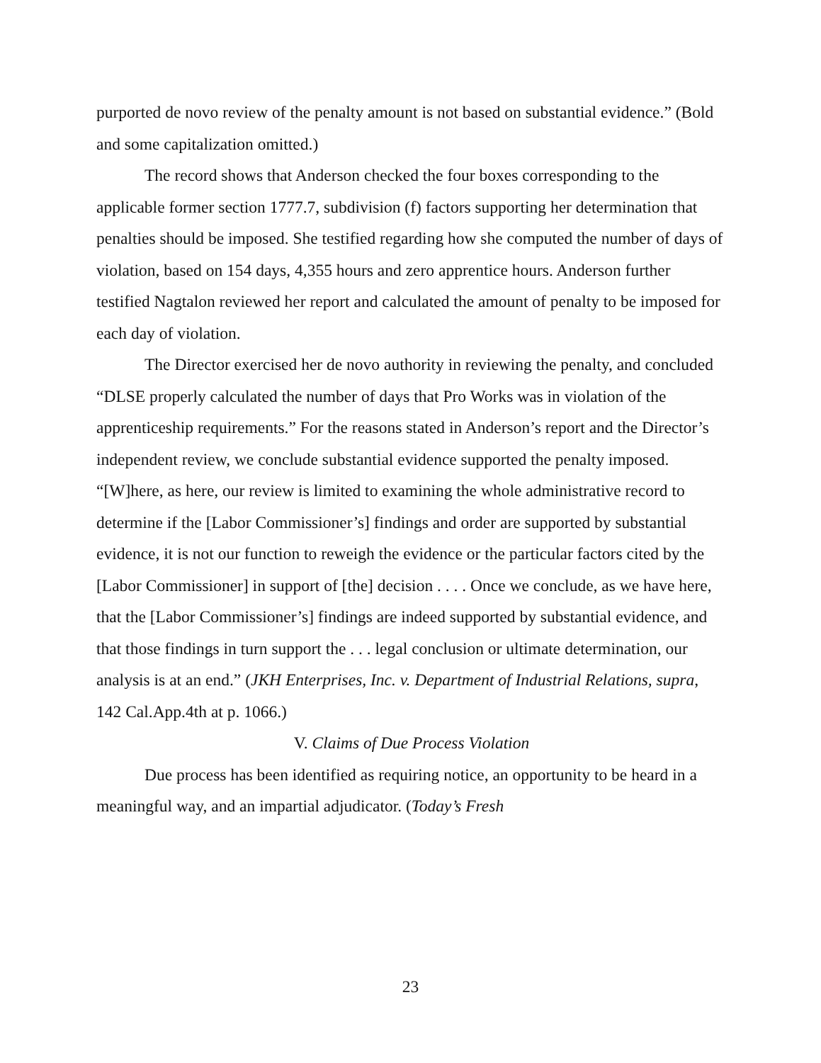purported de novo review of the penalty amount is not based on substantial evidence.” (Bold and some capitalization omitted.)
The record shows that Anderson checked the four boxes corresponding to the applicable former section 1777.7, subdivision (f) factors supporting her determination that penalties should be imposed. She testified regarding how she computed the number of days of violation, based on 154 days, 4,355 hours and zero apprentice hours. Anderson further testified Nagtalon reviewed her report and calculated the amount of penalty to be imposed for each day of violation.
The Director exercised her de novo authority in reviewing the penalty, and concluded “DLSE properly calculated the number of days that Pro Works was in violation of the apprenticeship requirements.” For the reasons stated in Anderson’s report and the Director’s independent review, we conclude substantial evidence supported the penalty imposed. “[W]here, as here, our review is limited to examining the whole administrative record to determine if the [Labor Commissioner’s] findings and order are supported by substantial evidence, it is not our function to reweigh the evidence or the particular factors cited by the [Labor Commissioner] in support of [the] decision . . . . Once we conclude, as we have here, that the [Labor Commissioner’s] findings are indeed supported by substantial evidence, and that those findings in turn support the . . . legal conclusion or ultimate determination, our analysis is at an end.” (JKH Enterprises, Inc. v. Department of Industrial Relations, supra, 142 Cal.App.4th at p. 1066.)
V. Claims of Due Process Violation
Due process has been identified as requiring notice, an opportunity to be heard in a meaningful way, and an impartial adjudicator. (Today’s Fresh
23